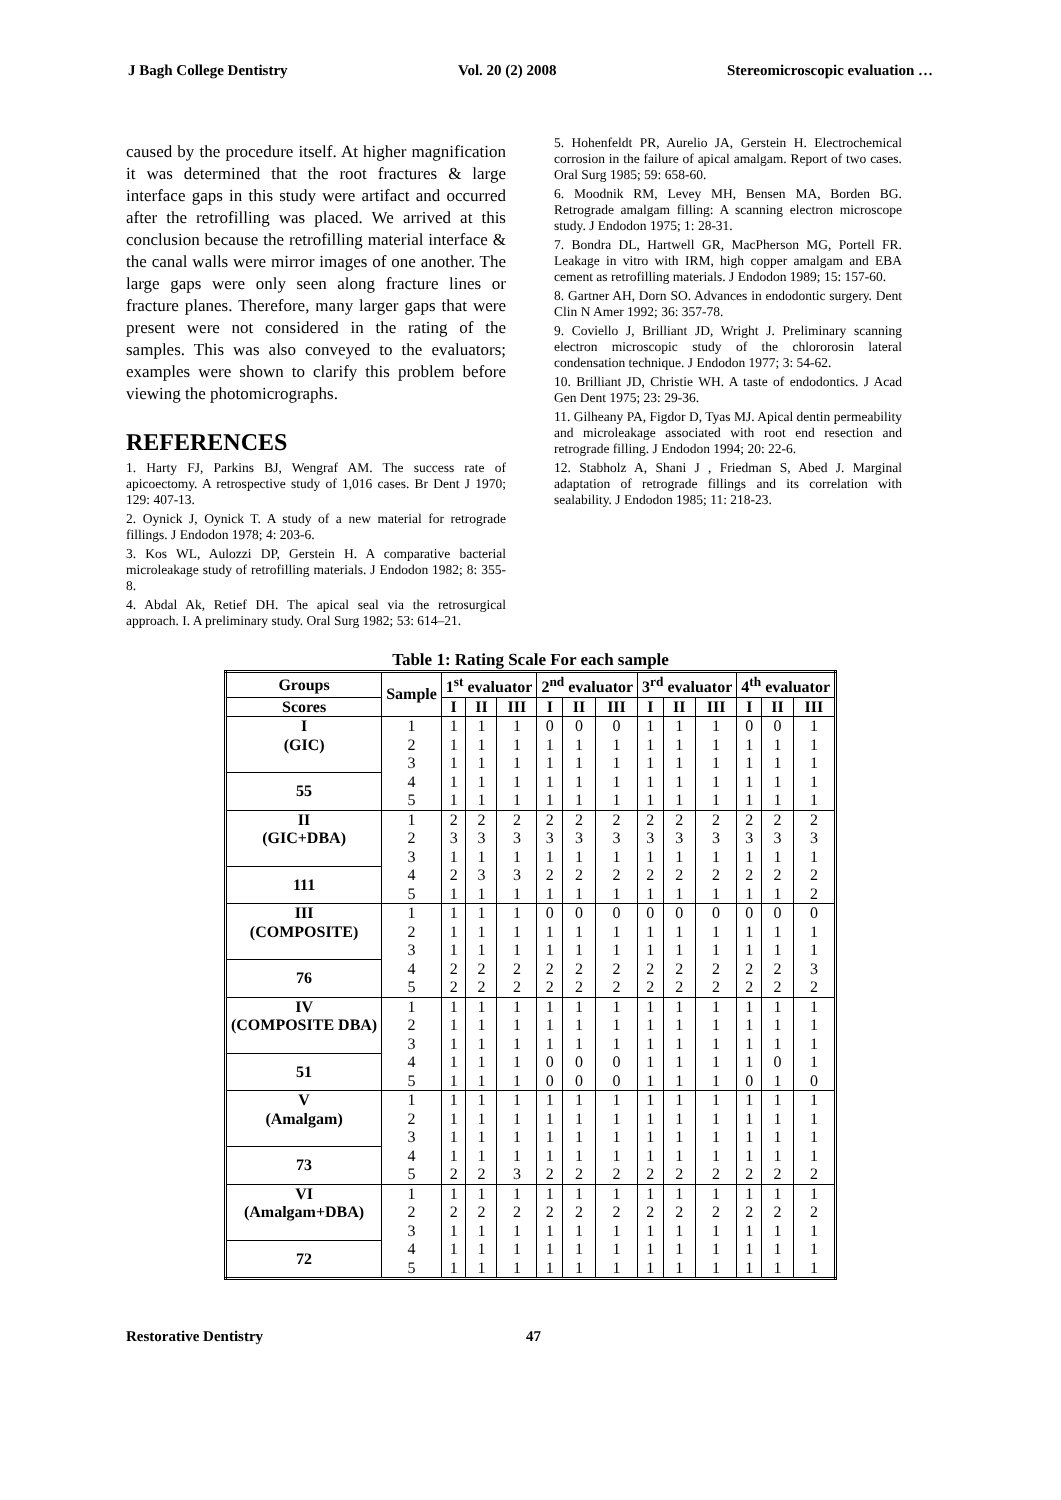J Bagh College Dentistry Vol. 20 (2) 2008 Stereomicroscopic evaluation …
caused by the procedure itself. At higher magnification it was determined that the root fractures & large interface gaps in this study were artifact and occurred after the retrofilling was placed. We arrived at this conclusion because the retrofilling material interface & the canal walls were mirror images of one another. The large gaps were only seen along fracture lines or fracture planes. Therefore, many larger gaps that were present were not considered in the rating of the samples. This was also conveyed to the evaluators; examples were shown to clarify this problem before viewing the photomicrographs.
REFERENCES
1. Harty FJ, Parkins BJ, Wengraf AM. The success rate of apicoectomy. A retrospective study of 1,016 cases. Br Dent J 1970; 129: 407-13.
2. Oynick J, Oynick T. A study of a new material for retrograde fillings. J Endodon 1978; 4: 203-6.
3. Kos WL, Aulozzi DP, Gerstein H. A comparative bacterial microleakage study of retrofilling materials. J Endodon 1982; 8: 355-8.
4. Abdal Ak, Retief DH. The apical seal via the retrosurgical approach. I. A preliminary study. Oral Surg 1982; 53: 614–21.
5. Hohenfeldt PR, Aurelio JA, Gerstein H. Electrochemical corrosion in the failure of apical amalgam. Report of two cases. Oral Surg 1985; 59: 658-60.
6. Moodnik RM, Levey MH, Bensen MA, Borden BG. Retrograde amalgam filling: A scanning electron microscope study. J Endodon 1975; 1: 28-31.
7. Bondra DL, Hartwell GR, MacPherson MG, Portell FR. Leakage in vitro with IRM, high copper amalgam and EBA cement as retrofilling materials. J Endodon 1989; 15: 157-60.
8. Gartner AH, Dorn SO. Advances in endodontic surgery. Dent Clin N Amer 1992; 36: 357-78.
9. Coviello J, Brilliant JD, Wright J. Preliminary scanning electron microscopic study of the chlororosin lateral condensation technique. J Endodon 1977; 3: 54-62.
10. Brilliant JD, Christie WH. A taste of endodontics. J Acad Gen Dent 1975; 23: 29-36.
11. Gilheany PA, Figdor D, Tyas MJ. Apical dentin permeability and microleakage associated with root end resection and retrograde filling. J Endodon 1994; 20: 22-6.
12. Stabholz A, Shani J , Friedman S, Abed J. Marginal adaptation of retrograde fillings and its correlation with sealability. J Endodon 1985; 11: 218-23.
Table 1: Rating Scale For each sample
| Groups | Sample | 1<sup>st</sup> evaluator | | | 2<sup>nd</sup> evaluator | | | 3<sup>rd</sup> evaluator | | | 4<sup>th</sup> evaluator | | |
| --- | --- | --- | --- | --- | --- | --- | --- | --- | --- | --- | --- | --- | --- |
| Scores | | I | II | III | I | II | III | I | II | III | I | II | III |
| I | 1 | 1 | 1 | 1 | 0 | 0 | 0 | 1 | 1 | 1 | 0 | 0 | 1 |
| (GIC) | 2 | 1 | 1 | 1 | 1 | 1 | 1 | 1 | 1 | 1 | 1 | 1 | 1 |
| | 3 | 1 | 1 | 1 | 1 | 1 | 1 | 1 | 1 | 1 | 1 | 1 | 1 |
| 55 | 4 | 1 | 1 | 1 | 1 | 1 | 1 | 1 | 1 | 1 | 1 | 1 | 1 |
| | 5 | 1 | 1 | 1 | 1 | 1 | 1 | 1 | 1 | 1 | 1 | 1 | 1 |
| II | 1 | 2 | 2 | 2 | 2 | 2 | 2 | 2 | 2 | 2 | 2 | 2 | 2 |
| (GIC+DBA) | 2 | 3 | 3 | 3 | 3 | 3 | 3 | 3 | 3 | 3 | 3 | 3 | 3 |
| | 3 | 1 | 1 | 1 | 1 | 1 | 1 | 1 | 1 | 1 | 1 | 1 | 1 |
| 111 | 4 | 2 | 3 | 3 | 2 | 2 | 2 | 2 | 2 | 2 | 2 | 2 | 2 |
| | 5 | 1 | 1 | 1 | 1 | 1 | 1 | 1 | 1 | 1 | 1 | 1 | 2 |
| III | 1 | 1 | 1 | 1 | 0 | 0 | 0 | 0 | 0 | 0 | 0 | 0 | 0 |
| (COMPOSITE) | 2 | 1 | 1 | 1 | 1 | 1 | 1 | 1 | 1 | 1 | 1 | 1 | 1 |
| | 3 | 1 | 1 | 1 | 1 | 1 | 1 | 1 | 1 | 1 | 1 | 1 | 1 |
| 76 | 4 | 2 | 2 | 2 | 2 | 2 | 2 | 2 | 2 | 2 | 2 | 2 | 3 |
| | 5 | 2 | 2 | 2 | 2 | 2 | 2 | 2 | 2 | 2 | 2 | 2 | 2 |
| IV | 1 | 1 | 1 | 1 | 1 | 1 | 1 | 1 | 1 | 1 | 1 | 1 | 1 |
| (COMPOSITE DBA) | 2 | 1 | 1 | 1 | 1 | 1 | 1 | 1 | 1 | 1 | 1 | 1 | 1 |
| | 3 | 1 | 1 | 1 | 1 | 1 | 1 | 1 | 1 | 1 | 1 | 1 | 1 |
| 51 | 4 | 1 | 1 | 1 | 0 | 0 | 0 | 1 | 1 | 1 | 1 | 0 | 1 |
| | 5 | 1 | 1 | 1 | 0 | 0 | 0 | 1 | 1 | 1 | 0 | 1 | 0 |
| V | 1 | 1 | 1 | 1 | 1 | 1 | 1 | 1 | 1 | 1 | 1 | 1 | 1 |
| (Amalgam) | 2 | 1 | 1 | 1 | 1 | 1 | 1 | 1 | 1 | 1 | 1 | 1 | 1 |
| | 3 | 1 | 1 | 1 | 1 | 1 | 1 | 1 | 1 | 1 | 1 | 1 | 1 |
| 73 | 4 | 1 | 1 | 1 | 1 | 1 | 1 | 1 | 1 | 1 | 1 | 1 | 1 |
| | 5 | 2 | 2 | 3 | 2 | 2 | 2 | 2 | 2 | 2 | 2 | 2 | 2 |
| VI | 1 | 1 | 1 | 1 | 1 | 1 | 1 | 1 | 1 | 1 | 1 | 1 | 1 |
| (Amalgam+DBA) | 2 | 2 | 2 | 2 | 2 | 2 | 2 | 2 | 2 | 2 | 2 | 2 | 2 |
| | 3 | 1 | 1 | 1 | 1 | 1 | 1 | 1 | 1 | 1 | 1 | 1 | 1 |
| 72 | 4 | 1 | 1 | 1 | 1 | 1 | 1 | 1 | 1 | 1 | 1 | 1 | 1 |
| | 5 | 1 | 1 | 1 | 1 | 1 | 1 | 1 | 1 | 1 | 1 | 1 | 1 |
Restorative Dentistry 47